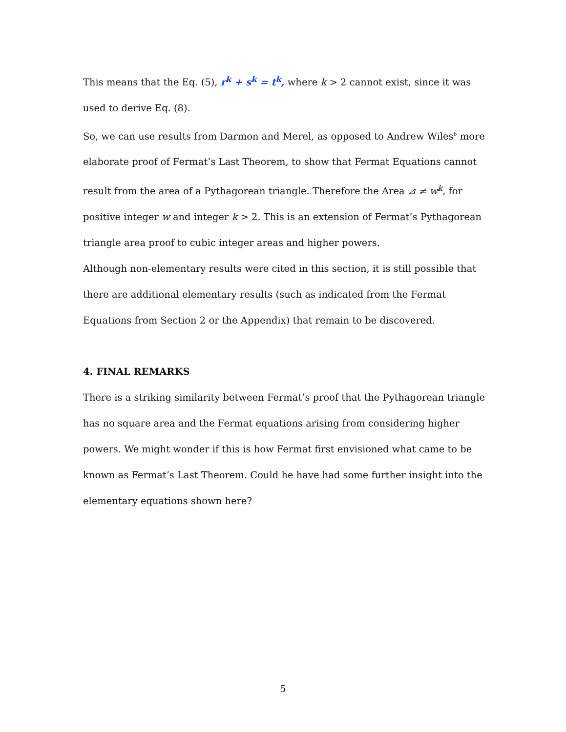This means that the Eq. (5), r<sup>k</sup> + s<sup>k</sup> = t<sup>k</sup>, where k > 2 cannot exist, since it was used to derive Eq. (8).
So, we can use results from Darmon and Merel, as opposed to Andrew Wiles<sup>6</sup> more elaborate proof of Fermat’s Last Theorem, to show that Fermat Equations cannot result from the area of a Pythagorean triangle. Therefore the Area ⊿ ≠ w<sup>k</sup>, for positive integer w and integer k > 2. This is an extension of Fermat’s Pythagorean triangle area proof to cubic integer areas and higher powers.
Although non-elementary results were cited in this section, it is still possible that there are additional elementary results (such as indicated from the Fermat Equations from Section 2 or the Appendix) that remain to be discovered.
4. FINAL REMARKS
There is a striking similarity between Fermat’s proof that the Pythagorean triangle has no square area and the Fermat equations arising from considering higher powers. We might wonder if this is how Fermat first envisioned what came to be known as Fermat’s Last Theorem. Could he have had some further insight into the elementary equations shown here?
5